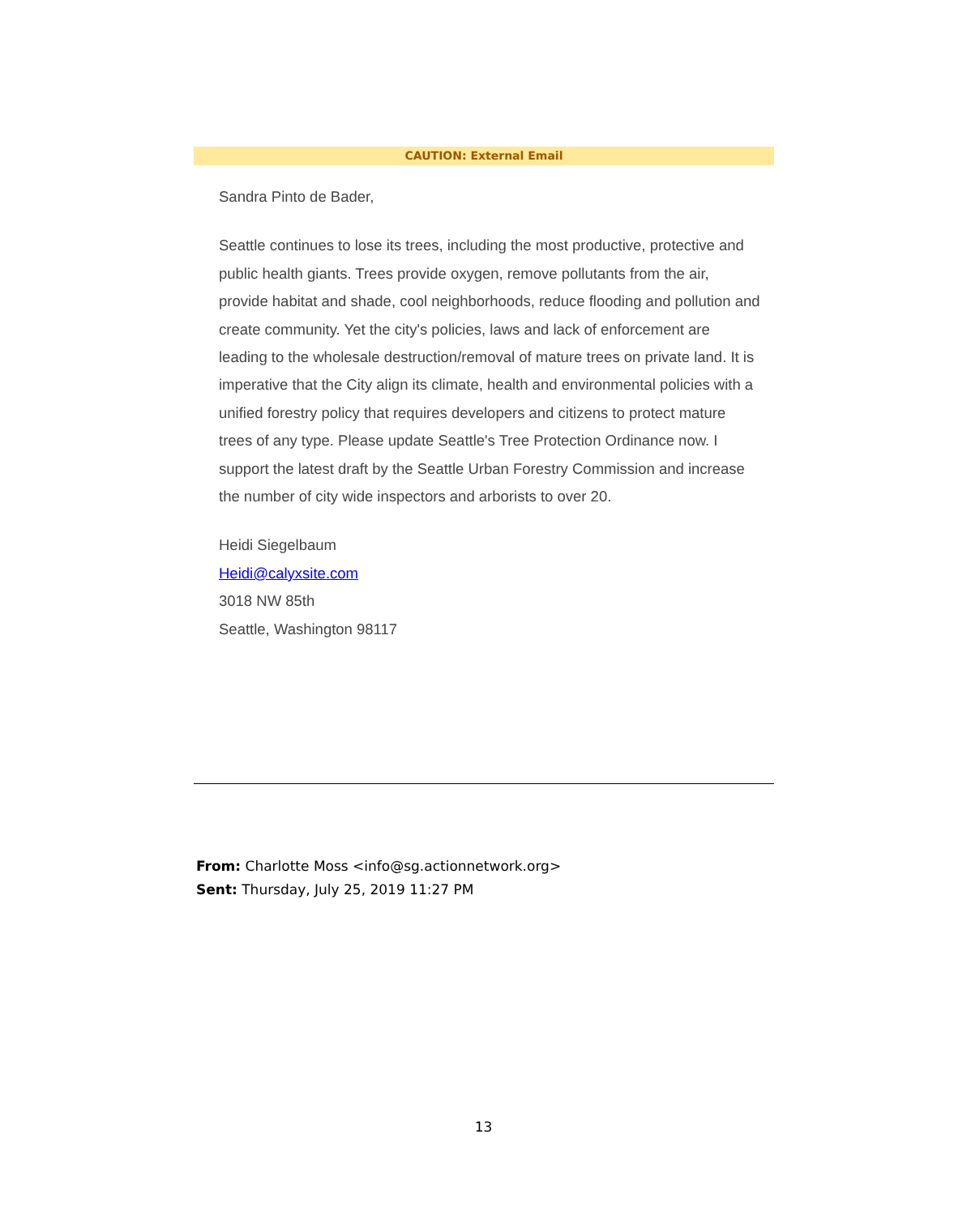CAUTION: External Email
Sandra Pinto de Bader,
Seattle continues to lose its trees, including the most productive, protective and public health giants. Trees provide oxygen, remove pollutants from the air, provide habitat and shade, cool neighborhoods, reduce flooding and pollution and create community. Yet the city's policies, laws and lack of enforcement are leading to the wholesale destruction/removal of mature trees on private land. It is imperative that the City align its climate, health and environmental policies with a unified forestry policy that requires developers and citizens to protect mature trees of any type. Please update Seattle's Tree Protection Ordinance now. I support the latest draft by the Seattle Urban Forestry Commission and increase the number of city wide inspectors and arborists to over 20.
Heidi Siegelbaum
Heidi@calyxsite.com
3018 NW 85th
Seattle, Washington 98117
From: Charlotte Moss <info@sg.actionnetwork.org>
Sent: Thursday, July 25, 2019 11:27 PM
13